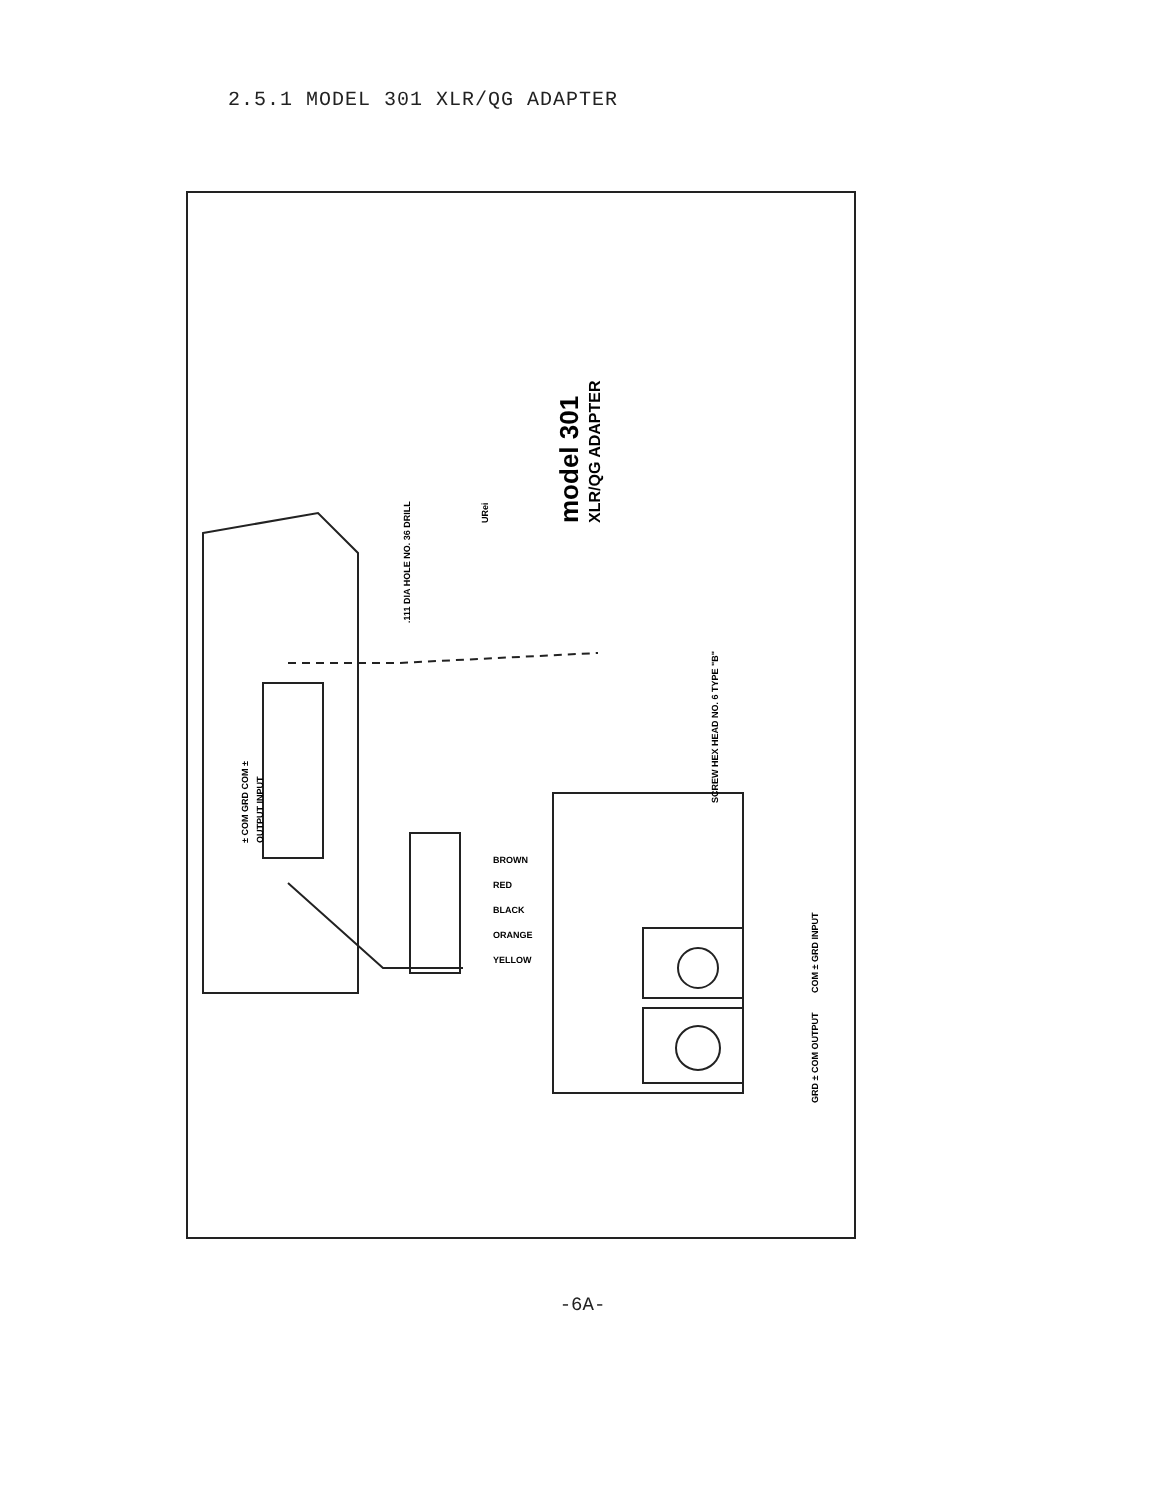2.5.1 MODEL 301 XLR/QG ADAPTER
URei
model 301
XLR/QG ADAPTER
.111 DIA HOLE NO. 36 DRILL
SCREW HEX HEAD NO. 6 TYPE "B"
± COM GRD COM ±
OUTPUT INPUT
COM ± GRD INPUT
GRD ± COM OUTPUT
BROWN
RED
BLACK
ORANGE
YELLOW
-6A-